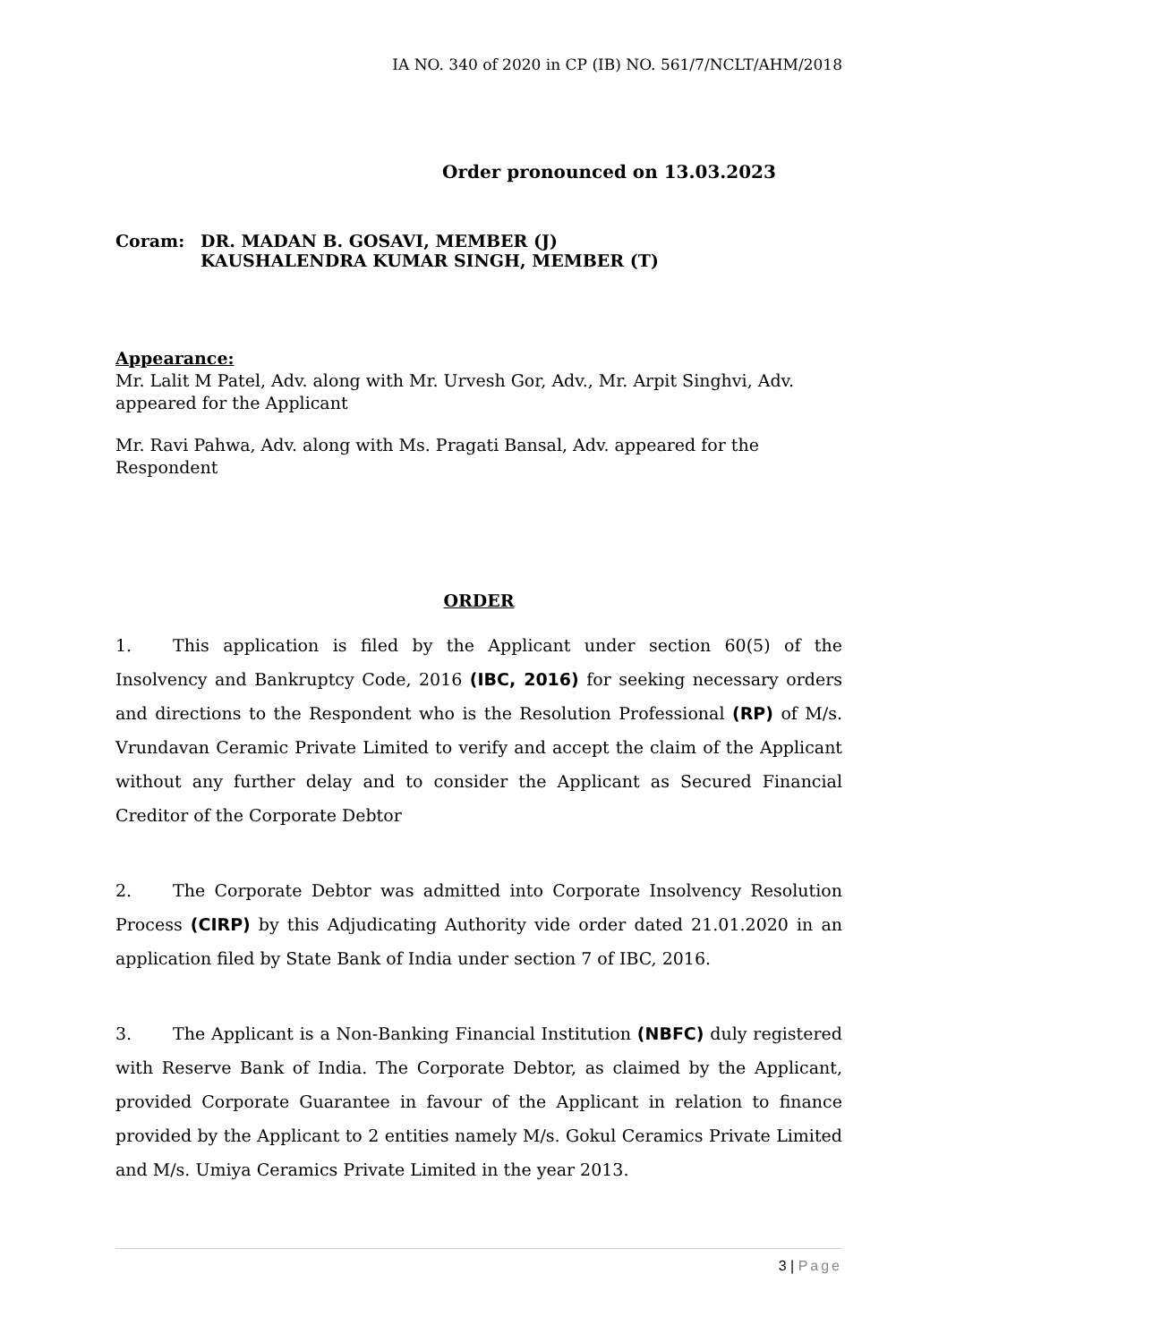IA NO. 340 of 2020 in CP (IB) NO. 561/7/NCLT/AHM/2018
Order pronounced on 13.03.2023
Coram: DR. MADAN B. GOSAVI, MEMBER (J)
KAUSHALENDRA KUMAR SINGH, MEMBER (T)
Appearance:
Mr. Lalit M Patel, Adv. along with Mr. Urvesh Gor, Adv., Mr. Arpit Singhvi, Adv. appeared for the Applicant
Mr. Ravi Pahwa, Adv. along with Ms. Pragati Bansal, Adv. appeared for the Respondent
ORDER
1. This application is filed by the Applicant under section 60(5) of the Insolvency and Bankruptcy Code, 2016 (IBC, 2016) for seeking necessary orders and directions to the Respondent who is the Resolution Professional (RP) of M/s. Vrundavan Ceramic Private Limited to verify and accept the claim of the Applicant without any further delay and to consider the Applicant as Secured Financial Creditor of the Corporate Debtor
2. The Corporate Debtor was admitted into Corporate Insolvency Resolution Process (CIRP) by this Adjudicating Authority vide order dated 21.01.2020 in an application filed by State Bank of India under section 7 of IBC, 2016.
3. The Applicant is a Non-Banking Financial Institution (NBFC) duly registered with Reserve Bank of India. The Corporate Debtor, as claimed by the Applicant, provided Corporate Guarantee in favour of the Applicant in relation to finance provided by the Applicant to 2 entities namely M/s. Gokul Ceramics Private Limited and M/s. Umiya Ceramics Private Limited in the year 2013.
3 | Page